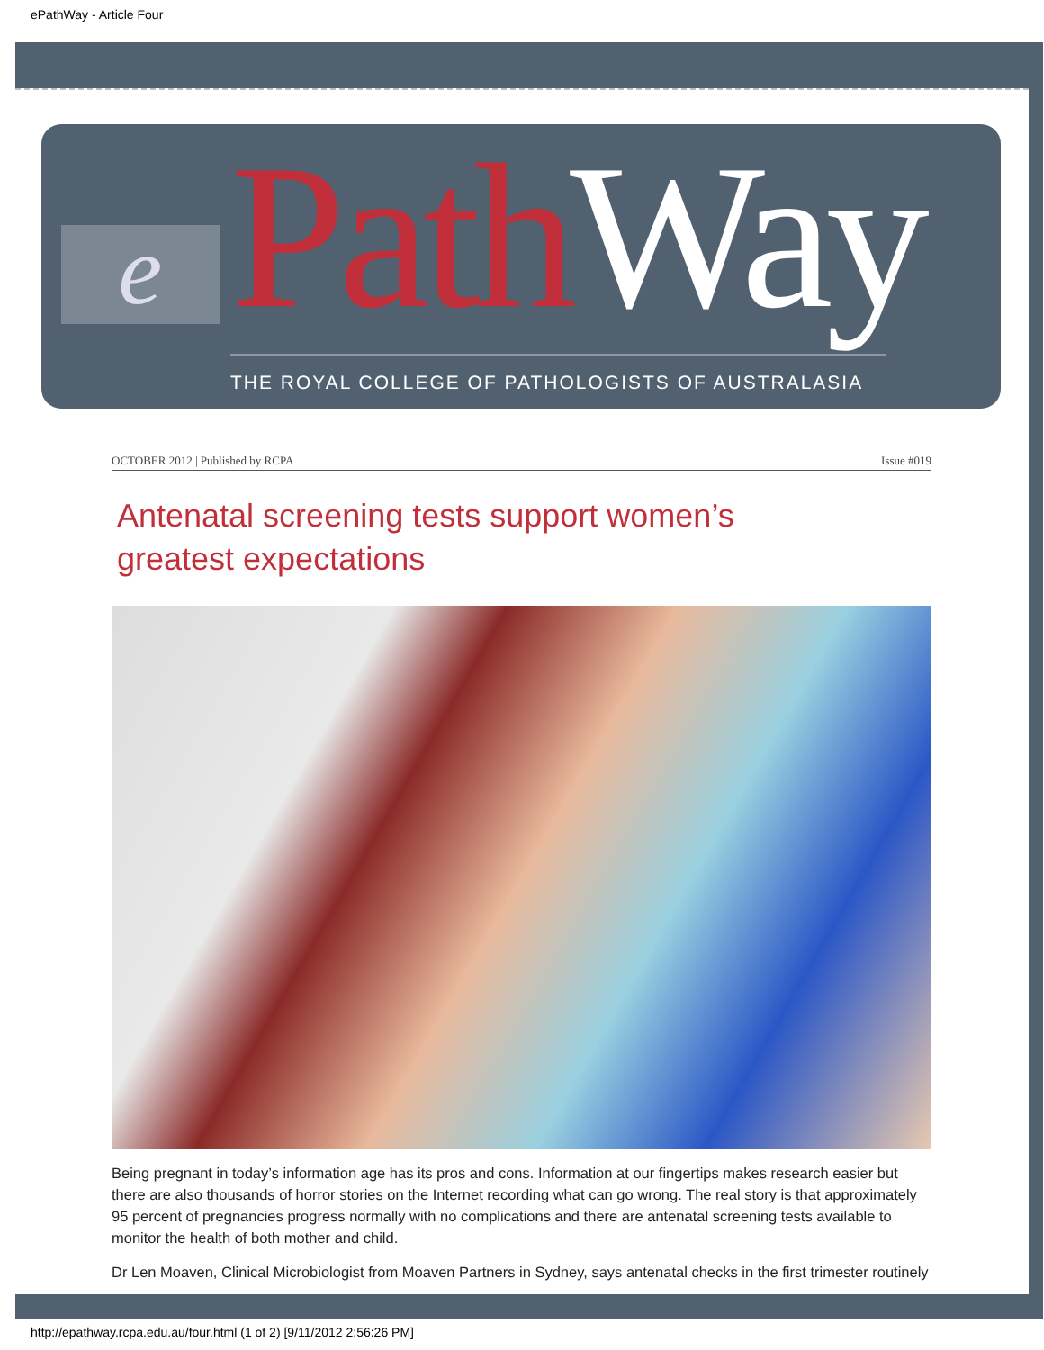ePathWay - Article Four
e Path Way THE ROYAL COLLEGE OF PATHOLOGISTS OF AUSTRALASIA
OCTOBER 2012 | Published by RCPA Issue #019
Antenatal screening tests support women’s greatest expectations
Being pregnant in today’s information age has its pros and cons. Information at our fingertips makes research easier but there are also thousands of horror stories on the Internet recording what can go wrong. The real story is that approximately 95 percent of pregnancies progress normally with no complications and there are antenatal screening tests available to monitor the health of both mother and child.
Dr Len Moaven, Clinical Microbiologist from Moaven Partners in Sydney, says antenatal checks in the first trimester routinely
http://epathway.rcpa.edu.au/four.html (1 of 2) [9/11/2012 2:56:26 PM]